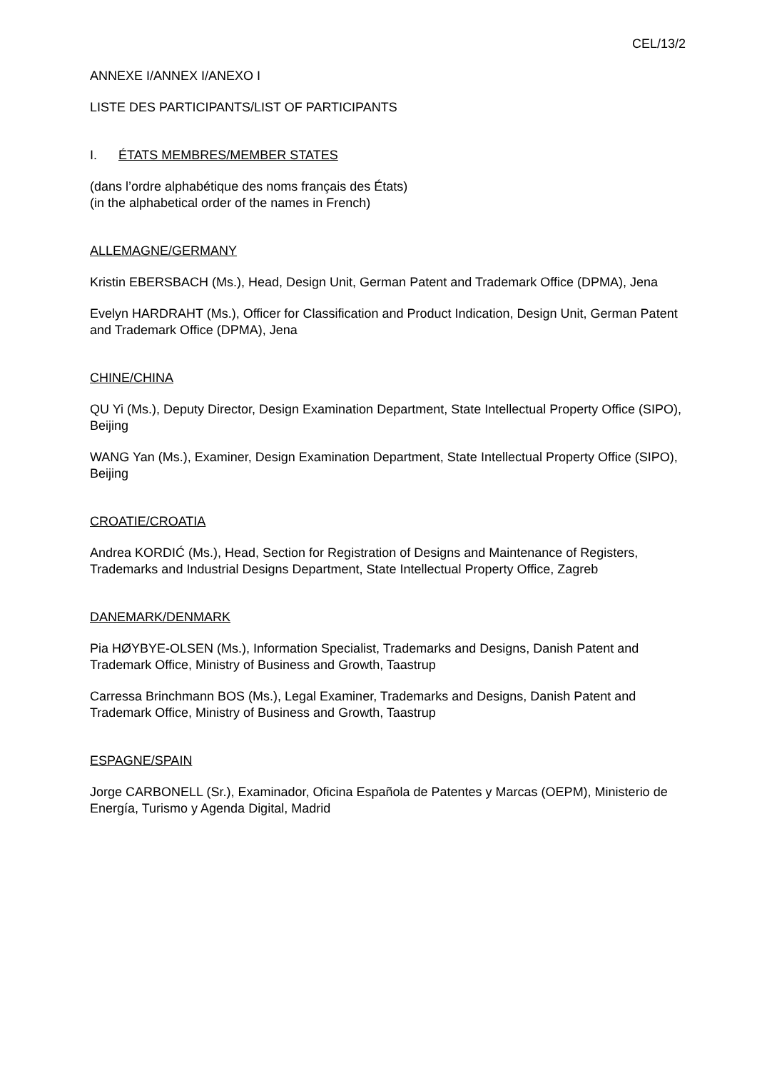CEL/13/2
ANNEXE I/ANNEX I/ANEXO I
LISTE DES PARTICIPANTS/LIST OF PARTICIPANTS
I. ÉTATS MEMBRES/MEMBER STATES
(dans l’ordre alphabétique des noms français des États)
(in the alphabetical order of the names in French)
ALLEMAGNE/GERMANY
Kristin EBERSBACH (Ms.), Head, Design Unit, German Patent and Trademark Office (DPMA), Jena
Evelyn HARDRAHT (Ms.), Officer for Classification and Product Indication, Design Unit, German Patent and Trademark Office (DPMA), Jena
CHINE/CHINA
QU Yi (Ms.), Deputy Director, Design Examination Department, State Intellectual Property Office (SIPO), Beijing
WANG Yan (Ms.), Examiner, Design Examination Department, State Intellectual Property Office (SIPO), Beijing
CROATIE/CROATIA
Andrea KORDIĆ (Ms.), Head, Section for Registration of Designs and Maintenance of Registers, Trademarks and Industrial Designs Department, State Intellectual Property Office, Zagreb
DANEMARK/DENMARK
Pia HØYBYE-OLSEN (Ms.), Information Specialist, Trademarks and Designs, Danish Patent and Trademark Office, Ministry of Business and Growth, Taastrup
Carressa Brinchmann BOS (Ms.), Legal Examiner, Trademarks and Designs, Danish Patent and Trademark Office, Ministry of Business and Growth, Taastrup
ESPAGNE/SPAIN
Jorge CARBONELL (Sr.), Examinador, Oficina Española de Patentes y Marcas (OEPM), Ministerio de Energía, Turismo y Agenda Digital, Madrid